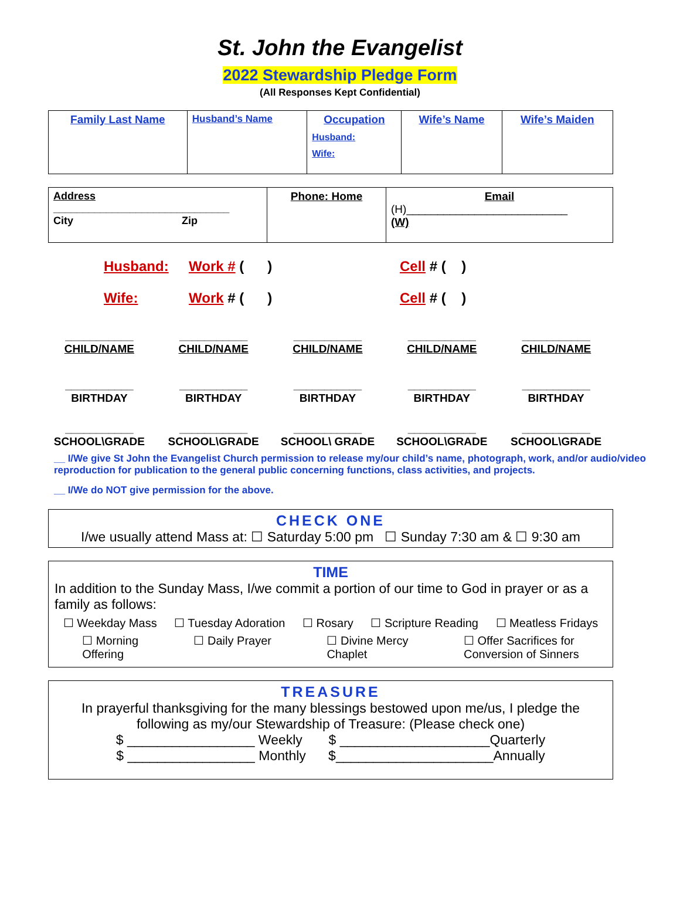St. John the Evangelist
2022 Stewardship Pledge Form
(All Responses Kept Confidential)
| Family Last Name | Husband’s Name | Occupation Husband: Wife: | Wife’s Name | Wife’s Maiden |
| Address ______________________________ City Zip | Phone: Home | Email (H)__________________________ (W) |
Husband: Work # ( ) Cell # ( )
Wife: Work # ( ) Cell # ( )
___________
CHILD/NAME
___________
CHILD/NAME
___________
CHILD/NAME
___________
CHILD/NAME
___________
CHILD/NAME
___________
BIRTHDAY
___________
BIRTHDAY
___________
BIRTHDAY
___________
BIRTHDAY
___________
BIRTHDAY
___________
SCHOOL\GRADE
___________
SCHOOL\GRADE
___________
SCHOOL\ GRADE
___________
SCHOOL\GRADE
___________
SCHOOL\GRADE
__ I/We give St John the Evangelist Church permission to release my/our child’s name, photograph, work, and/or audio/video reproduction for publication to the general public concerning functions, class activities, and projects.
__ I/We do NOT give permission for the above.
CHECK ONE
I/we usually attend Mass at: ☐ Saturday 5:00 pm ☐ Sunday 7:30 am & ☐ 9:30 am
TIME
In addition to the Sunday Mass, I/we commit a portion of our time to God in prayer or as a family as follows:
☐ Weekday Mass ☐ Tuesday Adoration ☐ Rosary ☐ Scripture Reading ☐ Meatless Fridays
☐ Morning
Offering ☐ Daily Prayer ☐ Divine Mercy
Chaplet ☐ Offer Sacrifices for
Conversion of Sinners
TREASURE
In prayerful thanksgiving for the many blessings bestowed upon me/us, I pledge the following as my/our Stewardship of Treasure: (Please check one)
$ _________________ Weekly $ ____________________Quarterly
$ _________________ Monthly $_____________________Annually